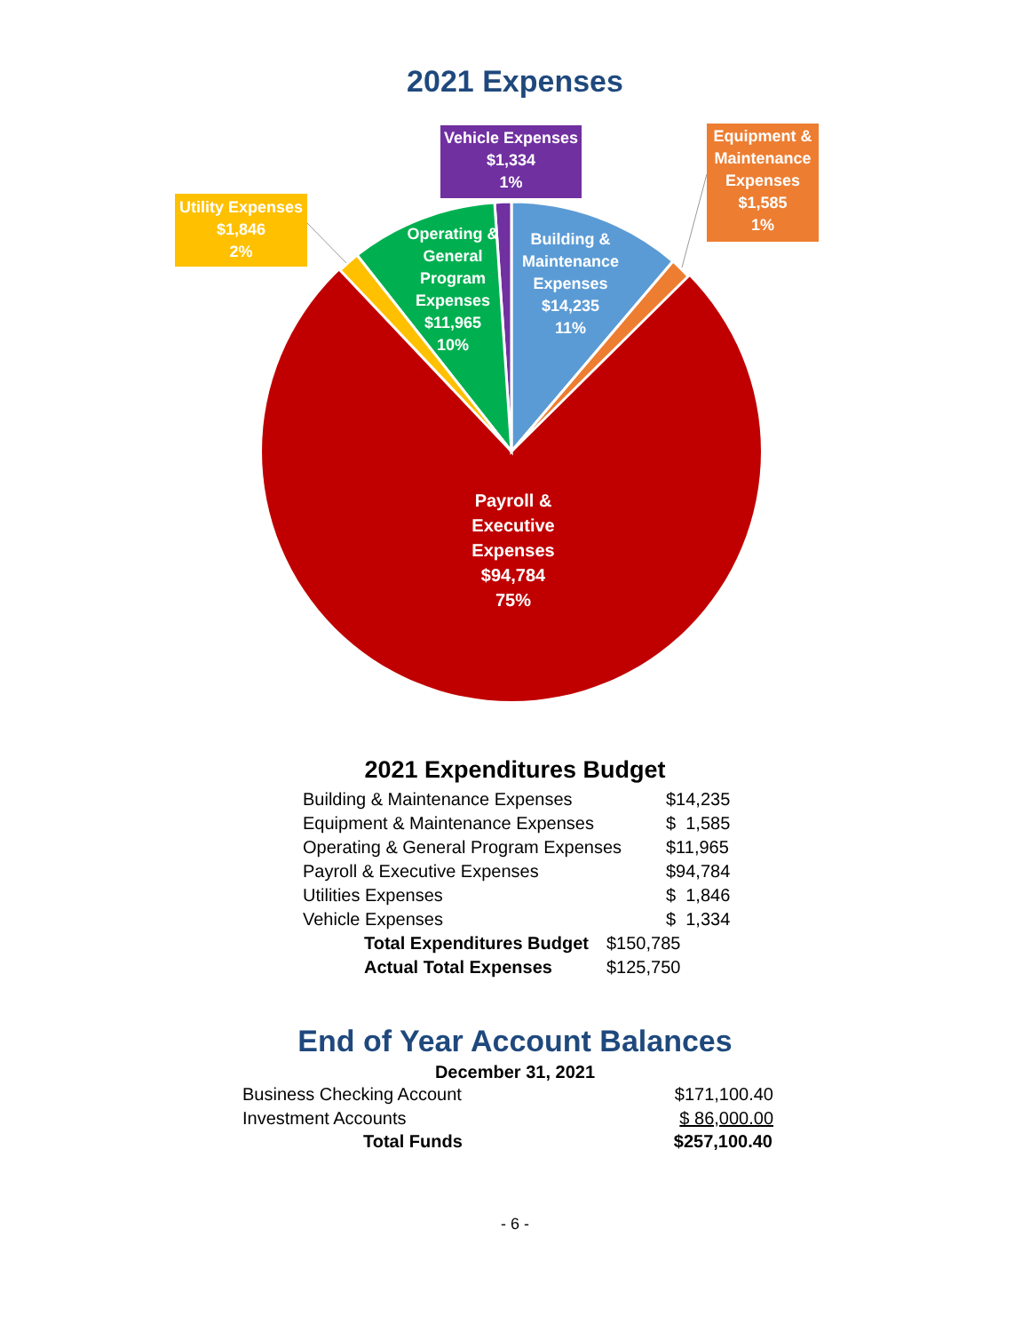2021 Expenses
Vehicle Expenses
$1,334
1%
Equipment & Maintenance Expenses
$1,585
1%
Utility Expenses
$1,846
2%
Operating & General Program Expenses
$11,965
10%
Building & Maintenance Expenses
$14,235
11%
Payroll & Executive Expenses
$94,784
75%
2021 Expenditures Budget
| Building & Maintenance Expenses | $14,235 |
| Equipment & Maintenance Expenses | $ 1,585 |
| Operating & General Program Expenses | $11,965 |
| Payroll & Executive Expenses | $94,784 |
| Utilities Expenses | $ 1,846 |
| Vehicle Expenses | $ 1,334 |
| Total Expenditures Budget | $150,785 |
| Actual Total Expenses | $125,750 |
End of Year Account Balances
December 31, 2021
| Business Checking Account | $171,100.40 |
| Investment Accounts | $ 86,000.00 |
| Total Funds | $257,100.40 |
- 6 -